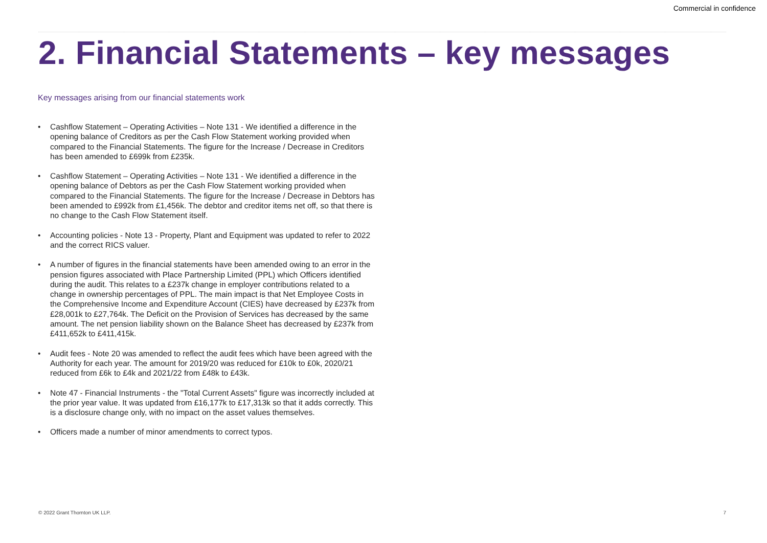Commercial in confidence
2. Financial Statements – key messages
Key messages arising from our financial statements work
• Cashflow Statement – Operating Activities – Note 131 - We identified a difference in the opening balance of Creditors as per the Cash Flow Statement working provided when compared to the Financial Statements. The figure for the Increase / Decrease in Creditors has been amended to £699k from £235k.
• Cashflow Statement – Operating Activities – Note 131 - We identified a difference in the opening balance of Debtors as per the Cash Flow Statement working provided when compared to the Financial Statements. The figure for the Increase / Decrease in Debtors has been amended to £992k from £1,456k. The debtor and creditor items net off, so that there is no change to the Cash Flow Statement itself.
• Accounting policies - Note 13 - Property, Plant and Equipment was updated to refer to 2022 and the correct RICS valuer.
• A number of figures in the financial statements have been amended owing to an error in the pension figures associated with Place Partnership Limited (PPL) which Officers identified during the audit. This relates to a £237k change in employer contributions related to a change in ownership percentages of PPL. The main impact is that Net Employee Costs in the Comprehensive Income and Expenditure Account (CIES) have decreased by £237k from £28,001k to £27,764k. The Deficit on the Provision of Services has decreased by the same amount. The net pension liability shown on the Balance Sheet has decreased by £237k from £411,652k to £411,415k.
• Audit fees - Note 20 was amended to reflect the audit fees which have been agreed with the Authority for each year. The amount for 2019/20 was reduced for £10k to £0k, 2020/21 reduced from £6k to £4k and 2021/22 from £48k to £43k.
• Note 47 - Financial Instruments - the "Total Current Assets" figure was incorrectly included at the prior year value. It was updated from £16,177k to £17,313k so that it adds correctly. This is a disclosure change only, with no impact on the asset values themselves.
• Officers made a number of minor amendments to correct typos.
© 2022 Grant Thornton UK LLP. 7